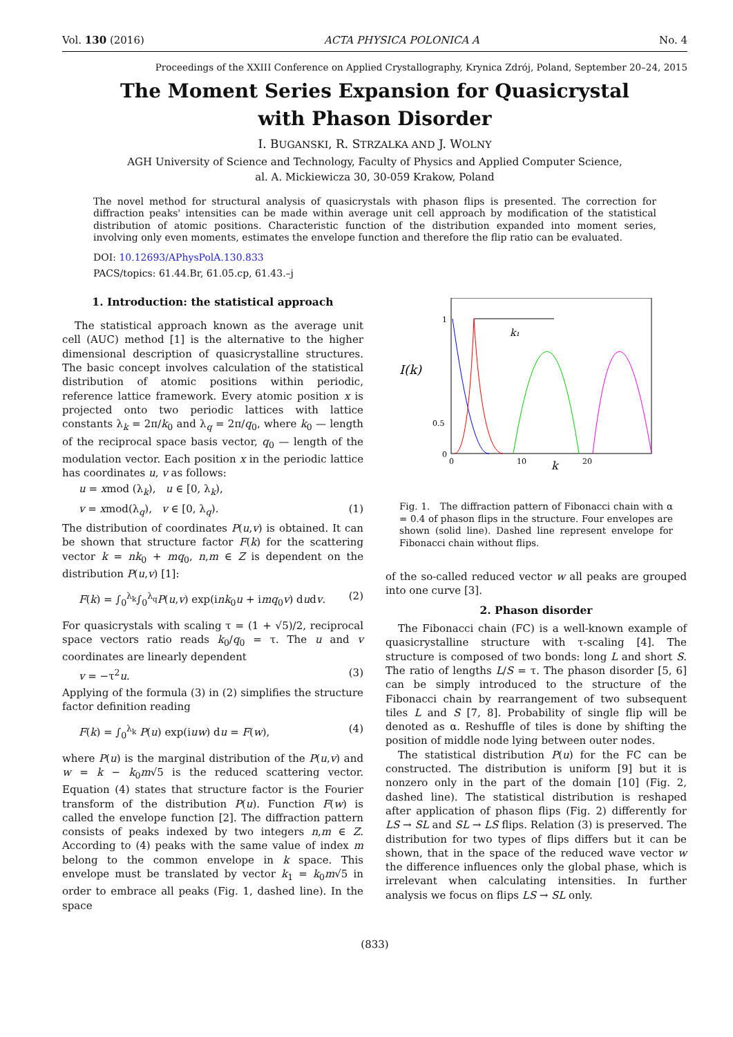Vol. 130 (2016) ACTA PHYSICA POLONICA A No. 4
Proceedings of the XXIII Conference on Applied Crystallography, Krynica Zdrój, Poland, September 20–24, 2015
The Moment Series Expansion for Quasicrystal
with Phason Disorder
I. BUGANSKI, R. STRZALKA AND J. WOLNY
AGH University of Science and Technology, Faculty of Physics and Applied Computer Science,
al. A. Mickiewicza 30, 30-059 Krakow, Poland
The novel method for structural analysis of quasicrystals with phason flips is presented. The correction for diffraction peaks' intensities can be made within average unit cell approach by modification of the statistical distribution of atomic positions. Characteristic function of the distribution expanded into moment series, involving only even moments, estimates the envelope function and therefore the flip ratio can be evaluated.
DOI: 10.12693/APhysPolA.130.833
PACS/topics: 61.44.Br, 61.05.cp, 61.43.–j
1. Introduction: the statistical approach
The statistical approach known as the average unit cell (AUC) method [1] is the alternative to the higher dimensional description of quasicrystalline structures. The basic concept involves calculation of the statistical distribution of atomic positions within periodic, reference lattice framework. Every atomic position x is projected onto two periodic lattices with lattice constants λ<sub>k</sub> = 2π/k<sub>0</sub> and λ<sub>q</sub> = 2π/q<sub>0</sub>, where k<sub>0</sub> — length of the reciprocal space basis vector, q<sub>0</sub> — length of the modulation vector. Each position x in the periodic lattice has coordinates u, v as follows:
u = xmod (λ<sub>k</sub>), u ∈ [0, λ<sub>k</sub>),
v = xmod(λ<sub>q</sub>), v ∈ [0, λ<sub>q</sub>). (1)
The distribution of coordinates P(u,v) is obtained. It can be shown that structure factor F(k) for the scattering vector k = nk<sub>0</sub> + mq<sub>0</sub>, n,m ∈ Z is dependent on the distribution P(u,v) [1]:
F(k) = ∫<sub>0</sub><sup>λ<sub>k</sub></sup>∫<sub>0</sub><sup>λ<sub>q</sub></sup>P(u,v) exp(ink<sub>0</sub>u + imq<sub>0</sub>v) dudv. (2)
For quasicrystals with scaling τ = (1 + √5)/2, reciprocal space vectors ratio reads k<sub>0</sub>/q<sub>0</sub> = τ. The u and v coordinates are linearly dependent
v = −τ<sup>2</sup>u. (3)
Applying of the formula (3) in (2) simplifies the structure factor definition reading
F(k) = ∫<sub>0</sub><sup>λ<sub>k</sub></sup> P(u) exp(iuw) du = F(w), (4)
where P(u) is the marginal distribution of the P(u,v) and w = k − k<sub>0</sub>m√5 is the reduced scattering vector. Equation (4) states that structure factor is the Fourier transform of the distribution P(u). Function F(w) is called the envelope function [2]. The diffraction pattern consists of peaks indexed by two integers n,m ∈ Z. According to (4) peaks with the same value of index m belong to the common envelope in k space. This envelope must be translated by vector k<sub>1</sub> = k<sub>0</sub>m√5 in order to embrace all peaks (Fig. 1, dashed line). In the space
I(k)
1
0.5
0
0
10
20
k
k₁
Fig. 1. The diffraction pattern of Fibonacci chain with α = 0.4 of phason flips in the structure. Four envelopes are shown (solid line). Dashed line represent envelope for Fibonacci chain without flips.
of the so-called reduced vector w all peaks are grouped into one curve [3].
2. Phason disorder
The Fibonacci chain (FC) is a well-known example of quasicrystalline structure with τ-scaling [4]. The structure is composed of two bonds: long L and short S. The ratio of lengths L/S = τ. The phason disorder [5, 6] can be simply introduced to the structure of the Fibonacci chain by rearrangement of two subsequent tiles L and S [7, 8]. Probability of single flip will be denoted as α. Reshuffle of tiles is done by shifting the position of middle node lying between outer nodes.
The statistical distribution P(u) for the FC can be constructed. The distribution is uniform [9] but it is nonzero only in the part of the domain [10] (Fig. 2, dashed line). The statistical distribution is reshaped after application of phason flips (Fig. 2) differently for LS → SL and SL → LS flips. Relation (3) is preserved. The distribution for two types of flips differs but it can be shown, that in the space of the reduced wave vector w the difference influences only the global phase, which is irrelevant when calculating intensities. In further analysis we focus on flips LS → SL only.
(833)